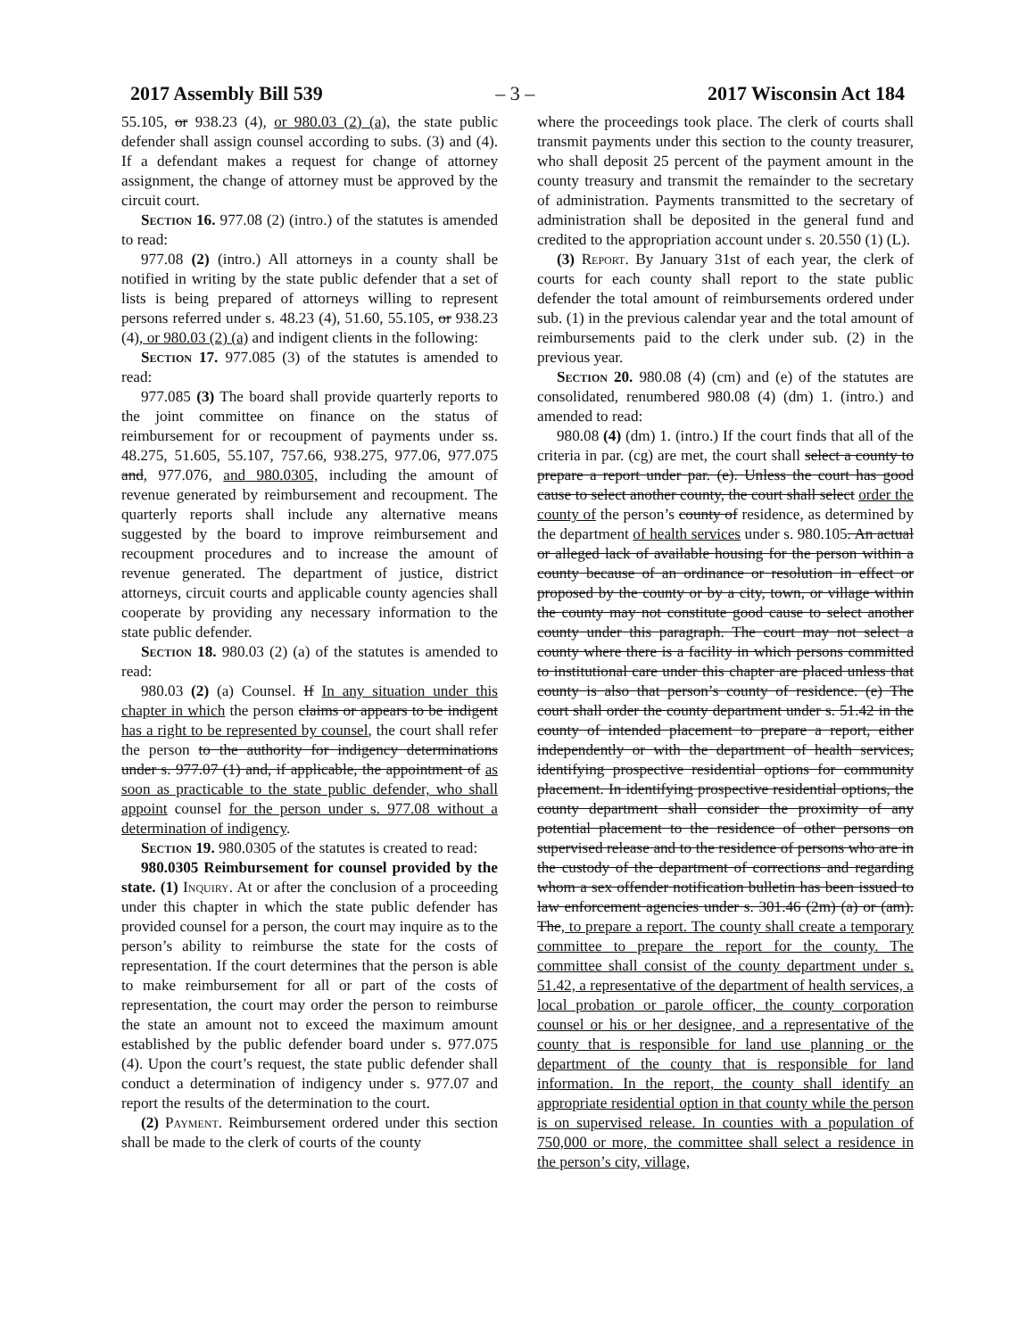2017 Assembly Bill 539 – 3 – 2017 Wisconsin Act 184
55.105, or 938.23 (4), or 980.03 (2) (a), the state public defender shall assign counsel according to subs. (3) and (4). If a defendant makes a request for change of attorney assignment, the change of attorney must be approved by the circuit court.
Section 16. 977.08 (2) (intro.) of the statutes is amended to read:
977.08 (2) (intro.) All attorneys in a county shall be notified in writing by the state public defender that a set of lists is being prepared of attorneys willing to represent persons referred under s. 48.23 (4), 51.60, 55.105, or 938.23 (4), or 980.03 (2) (a) and indigent clients in the following:
Section 17. 977.085 (3) of the statutes is amended to read:
977.085 (3) The board shall provide quarterly reports to the joint committee on finance on the status of reimbursement for or recoupment of payments under ss. 48.275, 51.605, 55.107, 757.66, 938.275, 977.06, 977.075 and, 977.076, and 980.0305, including the amount of revenue generated by reimbursement and recoupment. The quarterly reports shall include any alternative means suggested by the board to improve reimbursement and recoupment procedures and to increase the amount of revenue generated. The department of justice, district attorneys, circuit courts and applicable county agencies shall cooperate by providing any necessary information to the state public defender.
Section 18. 980.03 (2) (a) of the statutes is amended to read:
980.03 (2) (a) Counsel. If In any situation under this chapter in which the person claims or appears to be indigent has a right to be represented by counsel, the court shall refer the person to the authority for indigency determinations under s. 977.07 (1) and, if applicable, the appointment of as soon as practicable to the state public defender, who shall appoint counsel for the person under s. 977.08 without a determination of indigency.
Section 19. 980.0305 of the statutes is created to read:
980.0305 Reimbursement for counsel provided by the state. (1) Inquiry. At or after the conclusion of a proceeding under this chapter in which the state public defender has provided counsel for a person, the court may inquire as to the person’s ability to reimburse the state for the costs of representation. If the court determines that the person is able to make reimbursement for all or part of the costs of representation, the court may order the person to reimburse the state an amount not to exceed the maximum amount established by the public defender board under s. 977.075 (4). Upon the court’s request, the state public defender shall conduct a determination of indigency under s. 977.07 and report the results of the determination to the court.
(2) Payment. Reimbursement ordered under this section shall be made to the clerk of courts of the county
where the proceedings took place. The clerk of courts shall transmit payments under this section to the county treasurer, who shall deposit 25 percent of the payment amount in the county treasury and transmit the remainder to the secretary of administration. Payments transmitted to the secretary of administration shall be deposited in the general fund and credited to the appropriation account under s. 20.550 (1) (L).
(3) Report. By January 31st of each year, the clerk of courts for each county shall report to the state public defender the total amount of reimbursements ordered under sub. (1) in the previous calendar year and the total amount of reimbursements paid to the clerk under sub. (2) in the previous year.
Section 20. 980.08 (4) (cm) and (e) of the statutes are consolidated, renumbered 980.08 (4) (dm) 1. (intro.) and amended to read:
980.08 (4) (dm) 1. (intro.) If the court finds that all of the criteria in par. (cg) are met, the court shall select a county to prepare a report under par. (e). Unless the court has good cause to select another county, the court shall select order the county of the person’s county of residence, as determined by the department of health services under s. 980.105. An actual or alleged lack of available housing for the person within a county because of an ordinance or resolution in effect or proposed by the county or by a city, town, or village within the county may not constitute good cause to select another county under this paragraph. The court may not select a county where there is a facility in which persons committed to institutional care under this chapter are placed unless that county is also that person’s county of residence. (e) The court shall order the county department under s. 51.42 in the county of intended placement to prepare a report, either independently or with the department of health services, identifying prospective residential options for community placement. In identifying prospective residential options, the county department shall consider the proximity of any potential placement to the residence of other persons on supervised release and to the residence of persons who are in the custody of the department of corrections and regarding whom a sex offender notification bulletin has been issued to law enforcement agencies under s. 301.46 (2m) (a) or (am). The, to prepare a report. The county shall create a temporary committee to prepare the report for the county. The committee shall consist of the county department under s. 51.42, a representative of the department of health services, a local probation or parole officer, the county corporation counsel or his or her designee, and a representative of the county that is responsible for land use planning or the department of the county that is responsible for land information. In the report, the county shall identify an appropriate residential option in that county while the person is on supervised release. In counties with a population of 750,000 or more, the committee shall select a residence in the person’s city, village,